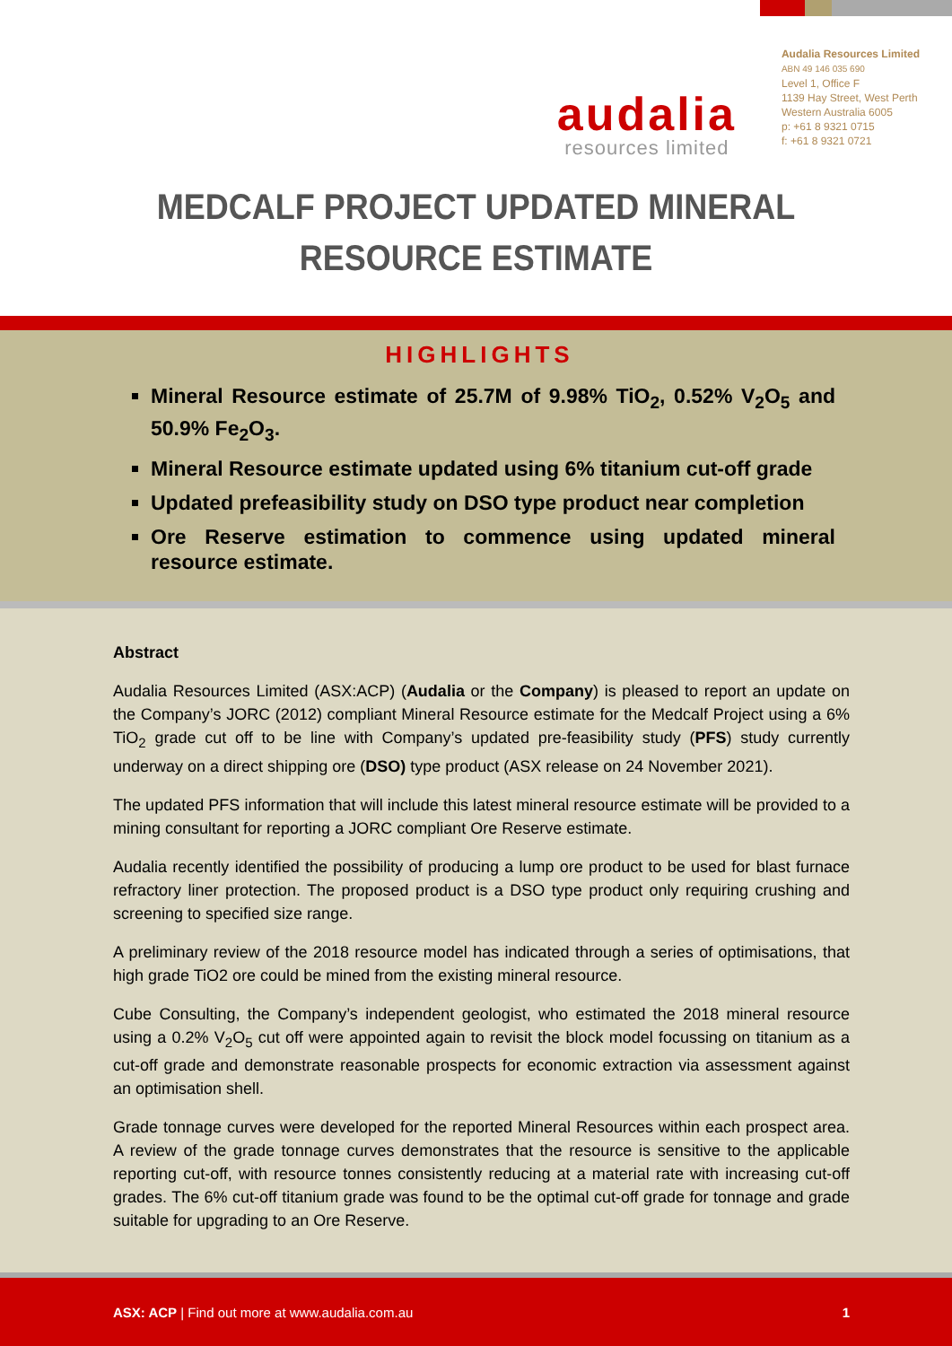audalia
resources limited
Audalia Resources Limited
ABN 49 146 035 690
Level 1, Office F
1139 Hay Street, West Perth
Western Australia 6005
p: +61 8 9321 0715
f: +61 8 9321 0721
MEDCALF PROJECT UPDATED MINERAL
RESOURCE ESTIMATE
HIGHLIGHTS
Mineral Resource estimate of 25.7M of 9.98% TiO<sub>2</sub>, 0.52% V<sub>2</sub>O<sub>5</sub> and 50.9% Fe<sub>2</sub>O<sub>3</sub>.
Mineral Resource estimate updated using 6% titanium cut-off grade
Updated prefeasibility study on DSO type product near completion
Ore Reserve estimation to commence using updated mineral resource estimate.
Abstract
Audalia Resources Limited (ASX:ACP) (Audalia or the Company) is pleased to report an update on the Company’s JORC (2012) compliant Mineral Resource estimate for the Medcalf Project using a 6% TiO<sub>2</sub> grade cut off to be line with Company’s updated pre-feasibility study (PFS) study currently underway on a direct shipping ore (DSO) type product (ASX release on 24 November 2021).
The updated PFS information that will include this latest mineral resource estimate will be provided to a mining consultant for reporting a JORC compliant Ore Reserve estimate.
Audalia recently identified the possibility of producing a lump ore product to be used for blast furnace refractory liner protection. The proposed product is a DSO type product only requiring crushing and screening to specified size range.
A preliminary review of the 2018 resource model has indicated through a series of optimisations, that high grade TiO2 ore could be mined from the existing mineral resource.
Cube Consulting, the Company’s independent geologist, who estimated the 2018 mineral resource using a 0.2% V<sub>2</sub>O<sub>5</sub> cut off were appointed again to revisit the block model focussing on titanium as a cut-off grade and demonstrate reasonable prospects for economic extraction via assessment against an optimisation shell.
Grade tonnage curves were developed for the reported Mineral Resources within each prospect area. A review of the grade tonnage curves demonstrates that the resource is sensitive to the applicable reporting cut-off, with resource tonnes consistently reducing at a material rate with increasing cut-off grades. The 6% cut-off titanium grade was found to be the optimal cut-off grade for tonnage and grade suitable for upgrading to an Ore Reserve.
ASX: ACP | Find out more at www.audalia.com.au 1